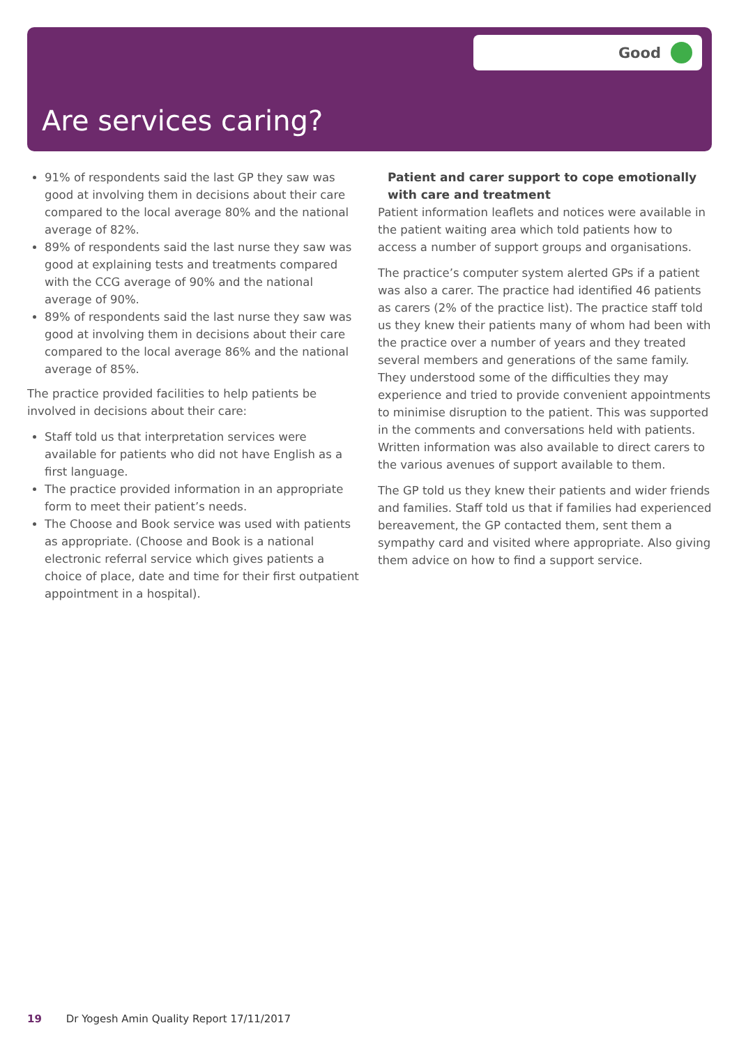Good
Are services caring?
91% of respondents said the last GP they saw was good at involving them in decisions about their care compared to the local average 80% and the national average of 82%.
89% of respondents said the last nurse they saw was good at explaining tests and treatments compared with the CCG average of 90% and the national average of 90%.
89% of respondents said the last nurse they saw was good at involving them in decisions about their care compared to the local average 86% and the national average of 85%.
The practice provided facilities to help patients be involved in decisions about their care:
Staff told us that interpretation services were available for patients who did not have English as a first language.
The practice provided information in an appropriate form to meet their patient’s needs.
The Choose and Book service was used with patients as appropriate. (Choose and Book is a national electronic referral service which gives patients a choice of place, date and time for their first outpatient appointment in a hospital).
Patient and carer support to cope emotionally with care and treatment
Patient information leaflets and notices were available in the patient waiting area which told patients how to access a number of support groups and organisations.
The practice’s computer system alerted GPs if a patient was also a carer. The practice had identified 46 patients as carers (2% of the practice list). The practice staff told us they knew their patients many of whom had been with the practice over a number of years and they treated several members and generations of the same family. They understood some of the difficulties they may experience and tried to provide convenient appointments to minimise disruption to the patient. This was supported in the comments and conversations held with patients. Written information was also available to direct carers to the various avenues of support available to them.
The GP told us they knew their patients and wider friends and families. Staff told us that if families had experienced bereavement, the GP contacted them, sent them a sympathy card and visited where appropriate. Also giving them advice on how to find a support service.
19 Dr Yogesh Amin Quality Report 17/11/2017